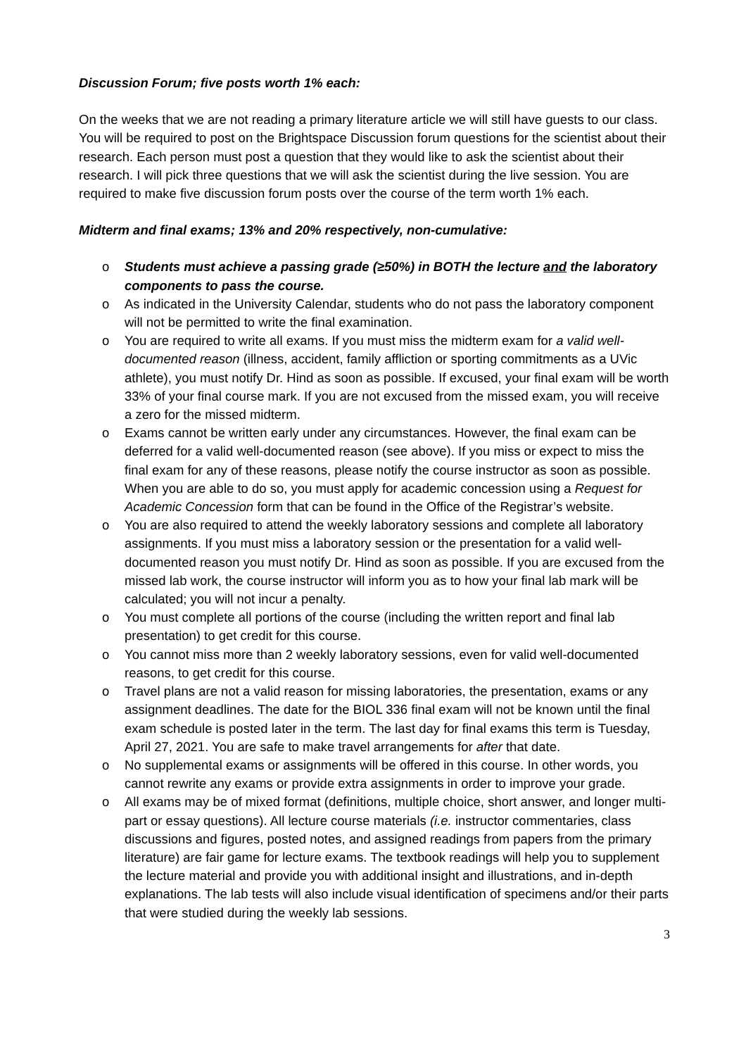Discussion Forum; five posts worth 1% each:
On the weeks that we are not reading a primary literature article we will still have guests to our class. You will be required to post on the Brightspace Discussion forum questions for the scientist about their research. Each person must post a question that they would like to ask the scientist about their research. I will pick three questions that we will ask the scientist during the live session. You are required to make five discussion forum posts over the course of the term worth 1% each.
Midterm and final exams; 13% and 20% respectively, non-cumulative:
o Students must achieve a passing grade (≥50%) in BOTH the lecture and the laboratory components to pass the course.
o As indicated in the University Calendar, students who do not pass the laboratory component will not be permitted to write the final examination.
o You are required to write all exams. If you must miss the midterm exam for a valid well-documented reason (illness, accident, family affliction or sporting commitments as a UVic athlete), you must notify Dr. Hind as soon as possible. If excused, your final exam will be worth 33% of your final course mark. If you are not excused from the missed exam, you will receive a zero for the missed midterm.
o Exams cannot be written early under any circumstances. However, the final exam can be deferred for a valid well-documented reason (see above). If you miss or expect to miss the final exam for any of these reasons, please notify the course instructor as soon as possible. When you are able to do so, you must apply for academic concession using a Request for Academic Concession form that can be found in the Office of the Registrar’s website.
o You are also required to attend the weekly laboratory sessions and complete all laboratory assignments. If you must miss a laboratory session or the presentation for a valid well-documented reason you must notify Dr. Hind as soon as possible. If you are excused from the missed lab work, the course instructor will inform you as to how your final lab mark will be calculated; you will not incur a penalty.
o You must complete all portions of the course (including the written report and final lab presentation) to get credit for this course.
o You cannot miss more than 2 weekly laboratory sessions, even for valid well-documented reasons, to get credit for this course.
o Travel plans are not a valid reason for missing laboratories, the presentation, exams or any assignment deadlines. The date for the BIOL 336 final exam will not be known until the final exam schedule is posted later in the term. The last day for final exams this term is Tuesday, April 27, 2021. You are safe to make travel arrangements for after that date.
o No supplemental exams or assignments will be offered in this course. In other words, you cannot rewrite any exams or provide extra assignments in order to improve your grade.
o All exams may be of mixed format (definitions, multiple choice, short answer, and longer multi-part or essay questions). All lecture course materials (i.e. instructor commentaries, class discussions and figures, posted notes, and assigned readings from papers from the primary literature) are fair game for lecture exams. The textbook readings will help you to supplement the lecture material and provide you with additional insight and illustrations, and in-depth explanations. The lab tests will also include visual identification of specimens and/or their parts that were studied during the weekly lab sessions.
3